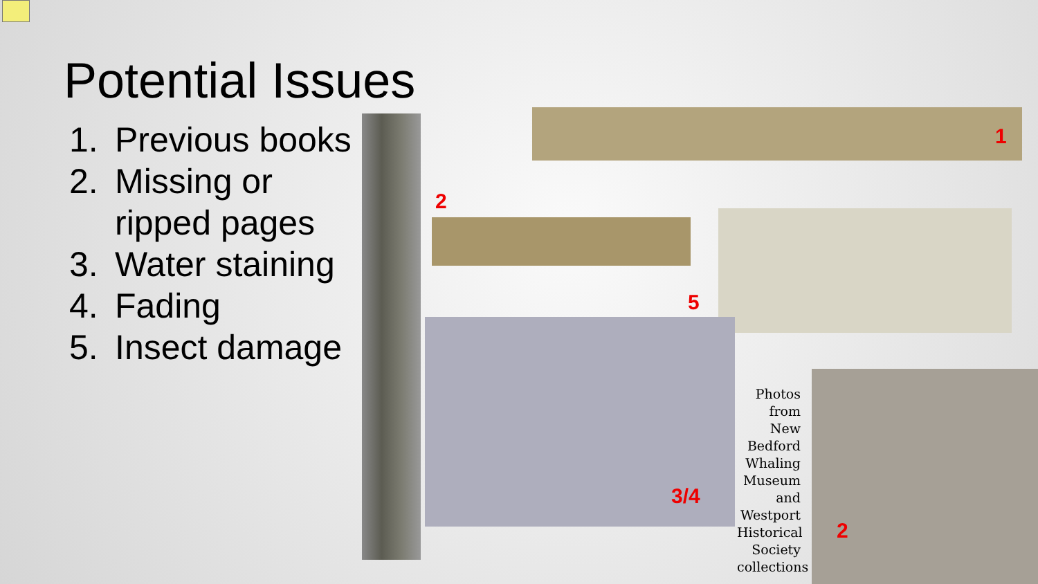Potential Issues
1. Previous books
2. Missing or ripped pages
3. Water staining
4. Fading
5. Insect damage
1
2
5
3/4
Photos from New Bedford Whaling Museum and Westport Historical Society collections
2